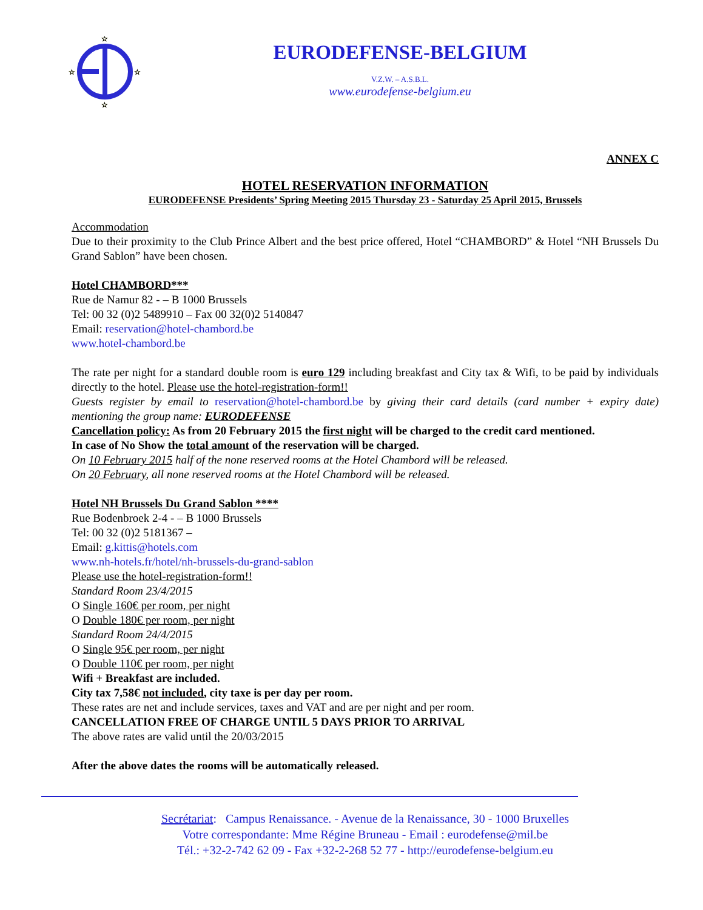☆
☆
☆
☆
EURODEFENSE-BELGIUM
V.Z.W. – A.S.B.L.
www.eurodefense-belgium.eu
ANNEX C
HOTEL RESERVATION INFORMATION
EURODEFENSE Presidents’ Spring Meeting 2015 Thursday 23 - Saturday 25 April 2015, Brussels
Accommodation
Due to their proximity to the Club Prince Albert and the best price offered, Hotel “CHAMBORD” & Hotel “NH Brussels Du Grand Sablon” have been chosen.
Hotel CHAMBORD***
Rue de Namur 82 - – B 1000 Brussels
Tel: 00 32 (0)2 5489910 – Fax 00 32(0)2 5140847
Email: reservation@hotel-chambord.be
www.hotel-chambord.be
The rate per night for a standard double room is euro 129 including breakfast and City tax & Wifi, to be paid by individuals directly to the hotel. Please use the hotel-registration-form!!
Guests register by email to reservation@hotel-chambord.be by giving their card details (card number + expiry date) mentioning the group name: EURODEFENSE
Cancellation policy: As from 20 February 2015 the first night will be charged to the credit card mentioned.
In case of No Show the total amount of the reservation will be charged.
On 10 February 2015 half of the none reserved rooms at the Hotel Chambord will be released.
On 20 February, all none reserved rooms at the Hotel Chambord will be released.
Hotel NH Brussels Du Grand Sablon ****
Rue Bodenbroek 2-4 - – B 1000 Brussels
Tel: 00 32 (0)2 5181367 –
Email: g.kittis@hotels.com
www.nh-hotels.fr/hotel/nh-brussels-du-grand-sablon
Please use the hotel-registration-form!!
Standard Room 23/4/2015
O Single 160€ per room, per night
O Double 180€ per room, per night
Standard Room 24/4/2015
O Single 95€ per room, per night
O Double 110€ per room, per night
Wifi + Breakfast are included.
City tax 7,58€ not included, city taxe is per day per room.
These rates are net and include services, taxes and VAT and are per night and per room.
CANCELLATION FREE OF CHARGE UNTIL 5 DAYS PRIOR TO ARRIVAL
The above rates are valid until the 20/03/2015
After the above dates the rooms will be automatically released.
Secrétariat: Campus Renaissance. - Avenue de la Renaissance, 30 - 1000 Bruxelles
Votre correspondante: Mme Régine Bruneau - Email : eurodefense@mil.be
Tél.: +32-2-742 62 09 - Fax +32-2-268 52 77 - http://eurodefense-belgium.eu